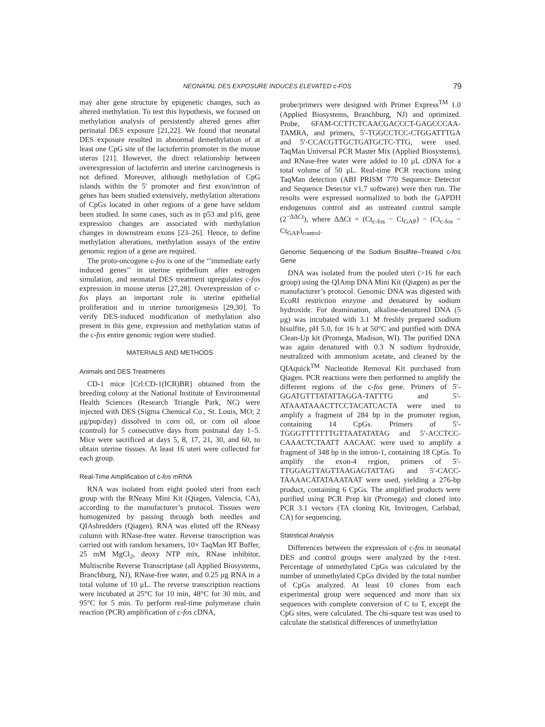NEONATAL DES EXPOSURE INDUCES ELEVATED c-FOS 79
may alter gene structure by epigenetic changes, such as altered methylation. To test this hypothesis, we focused on methylation analysis of persistently altered genes after perinatal DES exposure [21,22]. We found that neonatal DES exposure resulted in abnormal demethylation of at least one CpG site of the lactoferrin promoter in the mouse uterus [21]. However, the direct relationship between overexpression of lactoferrin and uterine carcinogenesis is not defined. Moreover, although methylation of CpG islands within the 5′ promoter and first exon/intron of genes has been studied extensively, methylation alterations of CpGs located in other regions of a gene have seldom been studied. In some cases, such as in p53 and p16, gene expression changes are associated with methylation changes in downstream exons [23–26]. Hence, to define methylation alterations, methylation assays of the entire genomic region of a gene are required.
The proto-oncogene c-fos is one of the ‘‘immediate early induced genes’’ in uterine epithelium after estrogen simulation, and neonatal DES treatment upregulates c-fos expression in mouse uterus [27,28]. Overexpression of c-fos plays an important role in uterine epithelial proliferation and in uterine tumorigenesis [29,30]. To verify DES-induced modification of methylation also present in this gene, expression and methylation status of the c-fos entire genomic region were studied.
MATERIALS AND METHODS
Animals and DES Treatments
CD-1 mice [Crl:CD-1(ICR)BR] obtained from the breeding colony at the National Institute of Environmental Health Sciences (Research Triangle Park, NC) were injected with DES (Sigma Chemical Co., St. Louis, MO; 2 μg/pup/day) dissolved in corn oil, or corn oil alone (control) for 5 consecutive days from postnatal day 1–5. Mice were sacrificed at days 5, 8, 17, 21, 30, and 60, to obtain uterine tissues. At least 16 uteri were collected for each group.
Real-Time Amplification of c-fos mRNA
RNA was isolated from eight pooled uteri from each group with the RNeasy Mini Kit (Qiagen, Valencia, CA), according to the manufacturer’s protocol. Tissues were homogenized by passing through both needles and QIAshredders (Qiagen). RNA was eluted off the RNeasy column with RNase-free water. Reverse transcription was carried out with random hexamers, 10× TaqMan RT Buffer, 25 mM MgCl<sub>2</sub>, deoxy NTP mix, RNase inhibitor, Multiscribe Reverse Transcriptase (all Applied Biosystems, Branchburg, NJ), RNase-free water, and 0.25 μg RNA in a total volume of 10 μL. The reverse transcription reactions were incubated at 25°C for 10 min, 48°C for 30 min, and 95°C for 5 min. To perform real-time polymerase chain reaction (PCR) amplification of c-fos cDNA,
probe/primers were designed with Primer Express<sup>TM</sup> 1.0 (Applied Biosystems, Branchburg, NJ) and optimized. Probe, 6FAM-CCTTCTCAACGACCCT-GAGCCCAA-TAMRA, and primers, 5′-TGGCCTCC-CTGGATTTGA and 5′-CCACGTTGCTGATGCTC-TTG, were used. TaqMan Universal PCR Master Mix (Applied Biosystems), and RNase-free water were added to 10 μL cDNA for a total volume of 50 μL. Real-time PCR reactions using TaqMan detection (ABI PRISM 770 Sequence Detector and Sequence Detector v1.7 software) were then run. The results were expressed normalized to both the GAPDH endogenous control and an untreated control sample (2<sup>−ΔΔCt</sup>), where ΔΔCt = (Ct<sub>c-fos</sub> − Ct<sub>GAP</sub>) − (Ct<sub>c-fos</sub> − Ct<sub>GAP</sub>)<sub>control</sub>.
Genomic Sequencing of the Sodium Bisulfite–Treated c-fos Gene
DNA was isolated from the pooled uteri (>16 for each group) using the QIAmp DNA Mini Kit (Qiagen) as per the manufacturer’s protocol. Genomic DNA was digested with EcoRI restriction enzyme and denatured by sodium hydroxide. For deamination, alkaline-denatured DNA (5 μg) was incubated with 3.1 M freshly prepared sodium bisulfite, pH 5.0, for 16 h at 50°C and purified with DNA Clean-Up kit (Promega, Madison, WI). The purified DNA was again denatured with 0.3 N sodium hydroxide, neutralized with ammonium acetate, and cleaned by the QIAquick<sup>TM</sup> Nucleotide Removal Kit purchased from Qiagen. PCR reactions were then performed to amplify the different regions of the c-fos gene. Primers of 5′-GGATGTTTATATTAGGA-TATTTG and 5′-ATAAATAAACTTCCTACATCACTA were used to amplify a fragment of 284 bp in the promoter region, containing 14 CpGs. Primers of 5′-TGGGTTTTTTTGTTAATATATAG and 5′-ACCTCC-CAAACTCTAATT AACAAC were used to amplify a fragment of 348 bp in the intron-1, containing 18 CpGs. To amplify the exon-4 region, primers of 5′-TTGGAGTTAGTTAAGAGTATTAG and 5′-CACC-TAAAACATATAAATAAT were used, yielding a 276-bp product, containing 6 CpGs. The amplified products were purified using PCR Prep kit (Promega) and cloned into PCR 3.1 vectors (TA cloning Kit, Invitrogen, Carlsbad, CA) for sequencing.
Statistical Analysis
Differences between the expression of c-fos in neonatal DES and control groups were analyzed by the t-test. Percentage of unmethylated CpGs was calculated by the number of unmethylated CpGs divided by the total number of CpGs analyzed. At least 10 clones from each experimental group were sequenced and more than six sequences with complete conversion of C to T, except the CpG sites, were calculated. The chi-square test was used to calculate the statistical differences of unmethylation